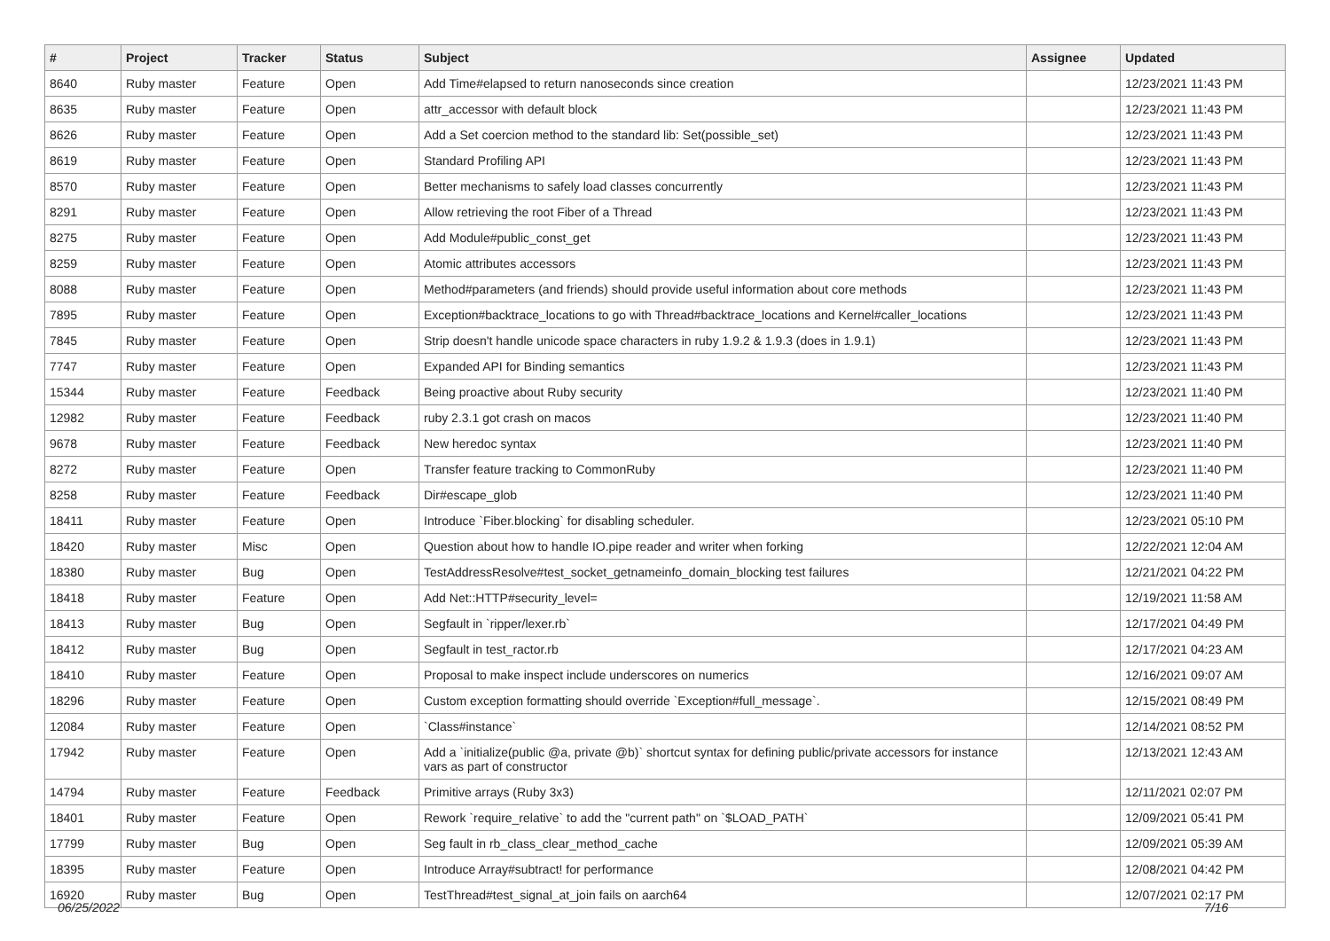| # | Project | Tracker | Status | Subject | Assignee | Updated |
| --- | --- | --- | --- | --- | --- | --- |
| 8640 | Ruby master | Feature | Open | Add Time#elapsed to return nanoseconds since creation | | 12/23/2021 11:43 PM |
| 8635 | Ruby master | Feature | Open | attr_accessor with default block | | 12/23/2021 11:43 PM |
| 8626 | Ruby master | Feature | Open | Add a Set coercion method to the standard lib: Set(possible_set) | | 12/23/2021 11:43 PM |
| 8619 | Ruby master | Feature | Open | Standard Profiling API | | 12/23/2021 11:43 PM |
| 8570 | Ruby master | Feature | Open | Better mechanisms to safely load classes concurrently | | 12/23/2021 11:43 PM |
| 8291 | Ruby master | Feature | Open | Allow retrieving the root Fiber of a Thread | | 12/23/2021 11:43 PM |
| 8275 | Ruby master | Feature | Open | Add Module#public_const_get | | 12/23/2021 11:43 PM |
| 8259 | Ruby master | Feature | Open | Atomic attributes accessors | | 12/23/2021 11:43 PM |
| 8088 | Ruby master | Feature | Open | Method#parameters (and friends) should provide useful information about core methods | | 12/23/2021 11:43 PM |
| 7895 | Ruby master | Feature | Open | Exception#backtrace_locations to go with Thread#backtrace_locations and Kernel#caller_locations | | 12/23/2021 11:43 PM |
| 7845 | Ruby master | Feature | Open | Strip doesn't handle unicode space characters in ruby 1.9.2 & 1.9.3 (does in 1.9.1) | | 12/23/2021 11:43 PM |
| 7747 | Ruby master | Feature | Open | Expanded API for Binding semantics | | 12/23/2021 11:43 PM |
| 15344 | Ruby master | Feature | Feedback | Being proactive about Ruby security | | 12/23/2021 11:40 PM |
| 12982 | Ruby master | Feature | Feedback | ruby 2.3.1 got crash on macos | | 12/23/2021 11:40 PM |
| 9678 | Ruby master | Feature | Feedback | New heredoc syntax | | 12/23/2021 11:40 PM |
| 8272 | Ruby master | Feature | Open | Transfer feature tracking to CommonRuby | | 12/23/2021 11:40 PM |
| 8258 | Ruby master | Feature | Feedback | Dir#escape_glob | | 12/23/2021 11:40 PM |
| 18411 | Ruby master | Feature | Open | Introduce `Fiber.blocking` for disabling scheduler. | | 12/23/2021 05:10 PM |
| 18420 | Ruby master | Misc | Open | Question about how to handle IO.pipe reader and writer when forking | | 12/22/2021 12:04 AM |
| 18380 | Ruby master | Bug | Open | TestAddressResolve#test_socket_getnameinfo_domain_blocking test failures | | 12/21/2021 04:22 PM |
| 18418 | Ruby master | Feature | Open | Add Net::HTTP#security_level= | | 12/19/2021 11:58 AM |
| 18413 | Ruby master | Bug | Open | Segfault in `ripper/lexer.rb` | | 12/17/2021 04:49 PM |
| 18412 | Ruby master | Bug | Open | Segfault in test_ractor.rb | | 12/17/2021 04:23 AM |
| 18410 | Ruby master | Feature | Open | Proposal to make inspect include underscores on numerics | | 12/16/2021 09:07 AM |
| 18296 | Ruby master | Feature | Open | Custom exception formatting should override `Exception#full_message`. | | 12/15/2021 08:49 PM |
| 12084 | Ruby master | Feature | Open | `Class#instance` | | 12/14/2021 08:52 PM |
| 17942 | Ruby master | Feature | Open | Add a `initialize(public @a, private @b)` shortcut syntax for defining public/private accessors for instance vars as part of constructor | | 12/13/2021 12:43 AM |
| 14794 | Ruby master | Feature | Feedback | Primitive arrays (Ruby 3x3) | | 12/11/2021 02:07 PM |
| 18401 | Ruby master | Feature | Open | Rework `require_relative` to add the "current path" on `$LOAD_PATH` | | 12/09/2021 05:41 PM |
| 17799 | Ruby master | Bug | Open | Seg fault in rb_class_clear_method_cache | | 12/09/2021 05:39 AM |
| 18395 | Ruby master | Feature | Open | Introduce Array#subtract! for performance | | 12/08/2021 04:42 PM |
| 16920 | Ruby master | Bug | Open | TestThread#test_signal_at_join fails on aarch64 | | 12/07/2021 02:17 PM |
06/25/2022 7/16